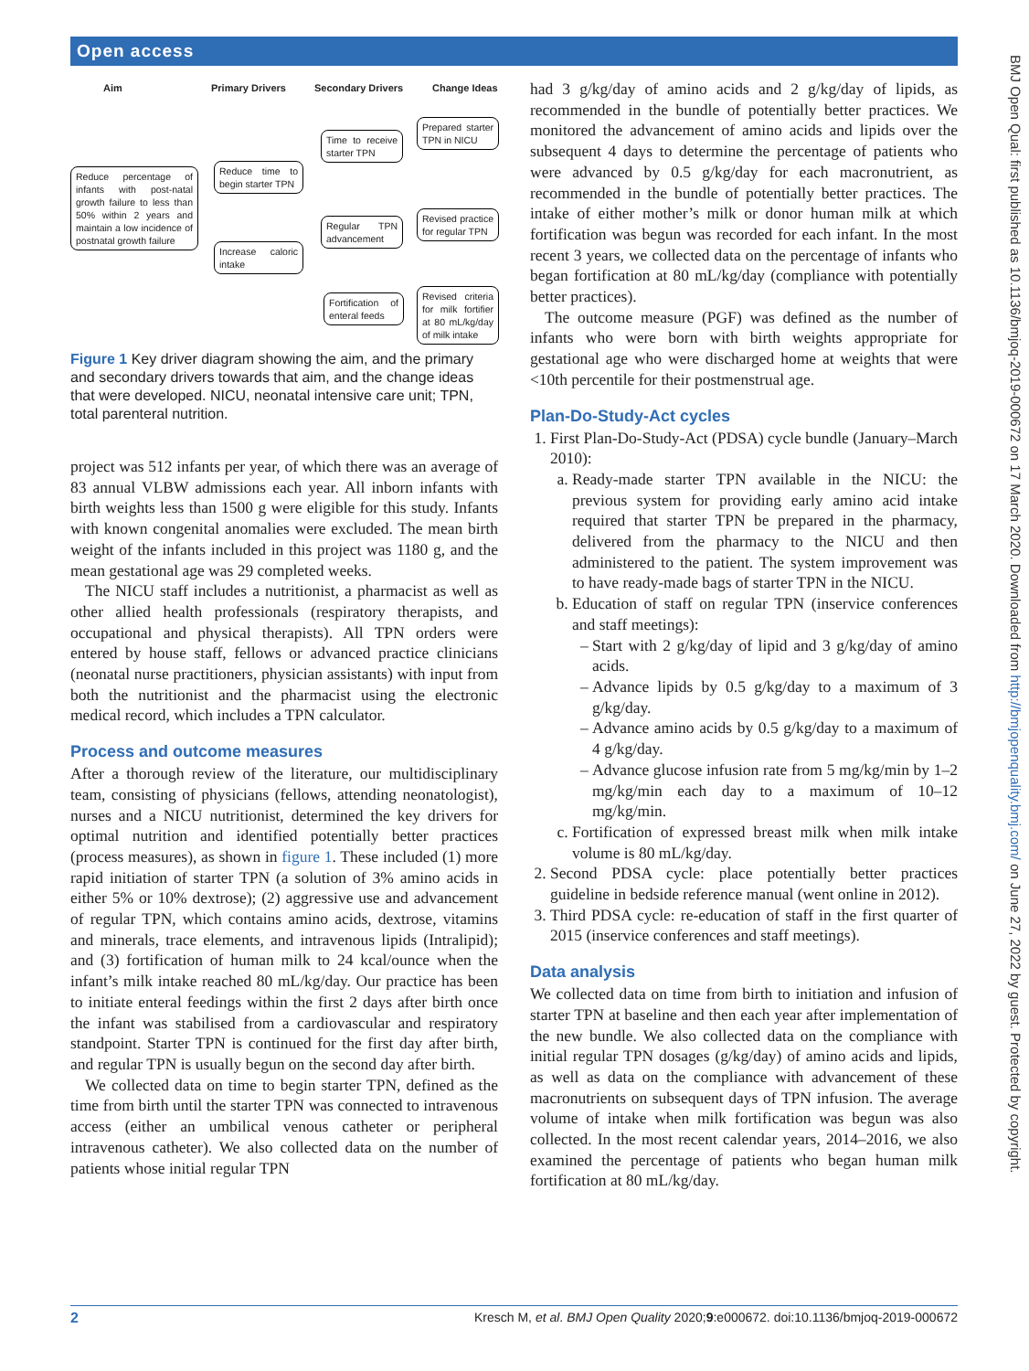Open access
BMJ Open Qual: first published as 10.1136/bmjoq-2019-000672 on 17 March 2020. Downloaded from http://bmjopenquality.bmj.com/ on June 27, 2022 by guest. Protected by copyright.
Aim Primary Drivers Secondary Drivers Change Ideas
Reduce percentage of infants with post-natal growth failure to less than 50% within 2 years and maintain a low incidence of postnatal growth failure
Reduce time to begin starter TPN
Increase caloric intake
Time to receive starter TPN
Regular TPN advancement
Fortification of enteral feeds
Prepared starter TPN in NICU
Revised practice for regular TPN
Revised criteria for milk fortifier at 80 mL/kg/day of milk intake
Figure 1 Key driver diagram showing the aim, and the primary and secondary drivers towards that aim, and the change ideas that were developed. NICU, neonatal intensive care unit; TPN, total parenteral nutrition.
project was 512 infants per year, of which there was an average of 83 annual VLBW admissions each year. All inborn infants with birth weights less than 1500 g were eligible for this study. Infants with known congenital anomalies were excluded. The mean birth weight of the infants included in this project was 1180 g, and the mean gestational age was 29 completed weeks.
The NICU staff includes a nutritionist, a pharmacist as well as other allied health professionals (respiratory therapists, and occupational and physical therapists). All TPN orders were entered by house staff, fellows or advanced practice clinicians (neonatal nurse practitioners, physician assistants) with input from both the nutritionist and the pharmacist using the electronic medical record, which includes a TPN calculator.
Process and outcome measures
After a thorough review of the literature, our multidisciplinary team, consisting of physicians (fellows, attending neonatologist), nurses and a NICU nutritionist, determined the key drivers for optimal nutrition and identified potentially better practices (process measures), as shown in figure 1. These included (1) more rapid initiation of starter TPN (a solution of 3% amino acids in either 5% or 10% dextrose); (2) aggressive use and advancement of regular TPN, which contains amino acids, dextrose, vitamins and minerals, trace elements, and intravenous lipids (Intralipid); and (3) fortification of human milk to 24 kcal/ounce when the infant’s milk intake reached 80 mL/kg/day. Our practice has been to initiate enteral feedings within the first 2 days after birth once the infant was stabilised from a cardiovascular and respiratory standpoint. Starter TPN is continued for the first day after birth, and regular TPN is usually begun on the second day after birth.
We collected data on time to begin starter TPN, defined as the time from birth until the starter TPN was connected to intravenous access (either an umbilical venous catheter or peripheral intravenous catheter). We also collected data on the number of patients whose initial regular TPN
had 3 g/kg/day of amino acids and 2 g/kg/day of lipids, as recommended in the bundle of potentially better practices. We monitored the advancement of amino acids and lipids over the subsequent 4 days to determine the percentage of patients who were advanced by 0.5 g/kg/day for each macronutrient, as recommended in the bundle of potentially better practices. The intake of either mother’s milk or donor human milk at which fortification was begun was recorded for each infant. In the most recent 3 years, we collected data on the percentage of infants who began fortification at 80 mL/kg/day (compliance with potentially better practices).
The outcome measure (PGF) was defined as the number of infants who were born with birth weights appropriate for gestational age who were discharged home at weights that were <10th percentile for their postmenstrual age.
Plan-Do-Study-Act cycles
1. First Plan-Do-Study-Act (PDSA) cycle bundle (January–March 2010):
a. Ready-made starter TPN available in the NICU: the previous system for providing early amino acid intake required that starter TPN be prepared in the pharmacy, delivered from the pharmacy to the NICU and then administered to the patient. The system improvement was to have ready-made bags of starter TPN in the NICU.
b. Education of staff on regular TPN (inservice conferences and staff meetings):
Start with 2 g/kg/day of lipid and 3 g/kg/day of amino acids.
Advance lipids by 0.5 g/kg/day to a maximum of 3 g/kg/day.
Advance amino acids by 0.5 g/kg/day to a maximum of 4 g/kg/day.
Advance glucose infusion rate from 5 mg/kg/min by 1–2 mg/kg/min each day to a maximum of 10–12 mg/kg/min.
c. Fortification of expressed breast milk when milk intake volume is 80 mL/kg/day.
2. Second PDSA cycle: place potentially better practices guideline in bedside reference manual (went online in 2012).
3. Third PDSA cycle: re-education of staff in the first quarter of 2015 (inservice conferences and staff meetings).
Data analysis
We collected data on time from birth to initiation and infusion of starter TPN at baseline and then each year after implementation of the new bundle. We also collected data on the compliance with initial regular TPN dosages (g/kg/day) of amino acids and lipids, as well as data on the compliance with advancement of these macronutrients on subsequent days of TPN infusion. The average volume of intake when milk fortification was begun was also collected. In the most recent calendar years, 2014–2016, we also examined the percentage of patients who began human milk fortification at 80 mL/kg/day.
2 Kresch M, et al. BMJ Open Quality 2020;9:e000672. doi:10.1136/bmjoq-2019-000672